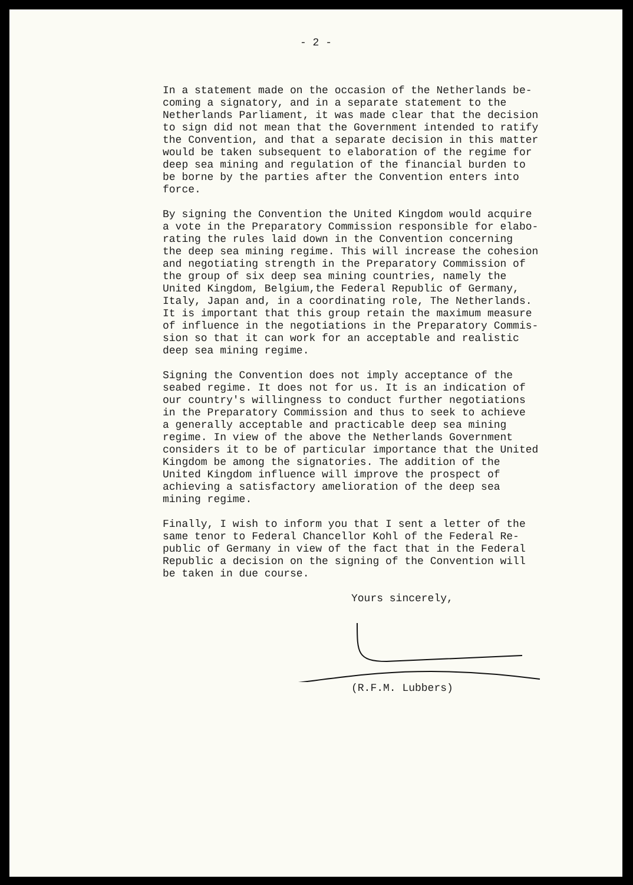- 2 -
In a statement made on the occasion of the Netherlands be- coming a signatory, and in a separate statement to the Netherlands Parliament, it was made clear that the decision to sign did not mean that the Government intended to ratify the Convention, and that a separate decision in this matter would be taken subsequent to elaboration of the regime for deep sea mining and regulation of the financial burden to be borne by the parties after the Convention enters into force.
By signing the Convention the United Kingdom would acquire a vote in the Preparatory Commission responsible for elabo- rating the rules laid down in the Convention concerning the deep sea mining regime. This will increase the cohesion and negotiating strength in the Preparatory Commission of the group of six deep sea mining countries, namely the United Kingdom, Belgium,the Federal Republic of Germany, Italy, Japan and, in a coordinating role, The Netherlands. It is important that this group retain the maximum measure of influence in the negotiations in the Preparatory Commis- sion so that it can work for an acceptable and realistic deep sea mining regime.
Signing the Convention does not imply acceptance of the seabed regime. It does not for us. It is an indication of our country's willingness to conduct further negotiations in the Preparatory Commission and thus to seek to achieve a generally acceptable and practicable deep sea mining regime. In view of the above the Netherlands Government considers it to be of particular importance that the United Kingdom be among the signatories. The addition of the United Kingdom influence will improve the prospect of achieving a satisfactory amelioration of the deep sea mining regime.
Finally, I wish to inform you that I sent a letter of the same tenor to Federal Chancellor Kohl of the Federal Re- public of Germany in view of the fact that in the Federal Republic a decision on the signing of the Convention will be taken in due course.
Yours sincerely,
(R.F.M. Lubbers)